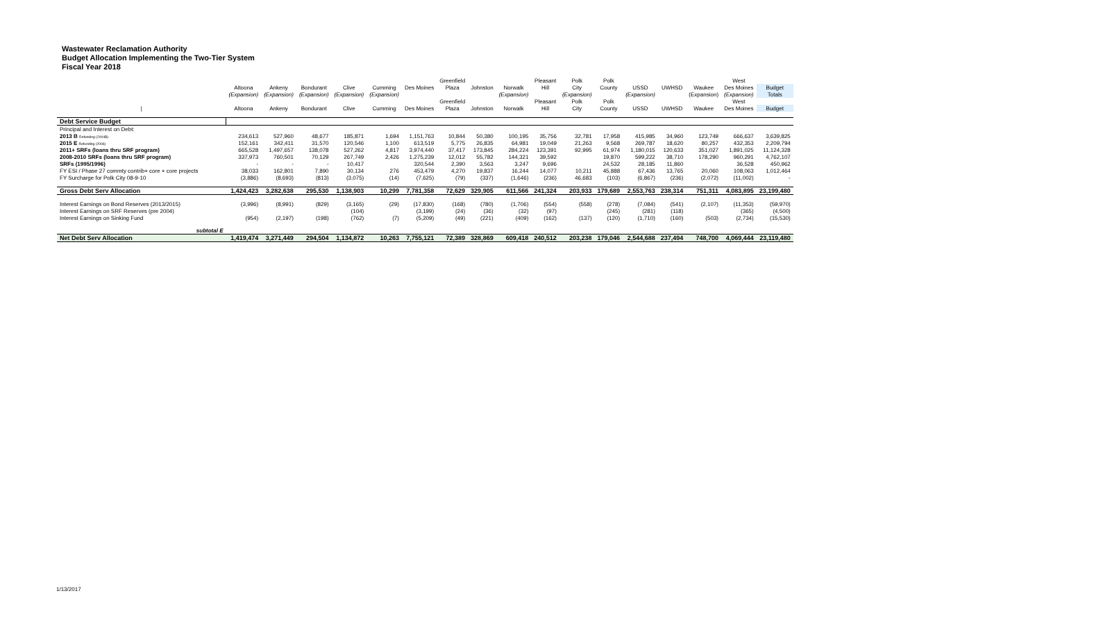Wastewater Reclamation Authority
Budget Allocation Implementing the Two-Tier System
Fiscal Year 2018
| | | | | | | | Greenfield | | | Pleasant | Polk | Polk | | | | West | |
| --- | --- | --- | --- | --- | --- | --- | --- | --- | --- | --- | --- | --- | --- | --- | --- | --- | --- |
| | Altoona | Ankeny | Bondurant | Clive | Cumming | Des Moines | Plaza | Johnston | Norwalk | Hill | City | County | USSD | UWHSD | Waukee | Des Moines | Budget |
| | (Expansion) | (Expansion) | (Expansion) | (Expansion) | (Expansion) | | | | (Expansion) | | (Expansion) | | (Expansion) | | (Expansion) | (Expansion) | Totals |
| | | | | | | | Greenfield | | | Pleasant | Polk | Polk | | | | West | |
| / | Altoona | Ankeny | Bondurant | Clive | Cumming | Des Moines | Plaza | Johnston | Norwalk | Hill | City | County | USSD | UWHSD | Waukee | Des Moines | Budget |
| Debt Service Budget | | | | | | | | | | | | | | | | | |
| Principal and Interest on Debt: | | | | | | | | | | | | | | | | | |
| 2013 B Refunding (2004B) | 234,613 | 527,960 | 48,677 | 185,871 | 1,694 | 1,151,763 | 10,844 | 50,380 | 100,195 | 35,756 | 32,781 | 17,958 | 415,985 | 34,960 | 123,749 | 666,637 | 3,639,825 |
| 2015 E Refunding (2006) | 152,161 | 342,411 | 31,570 | 120,546 | 1,100 | 613,519 | 5,775 | 26,835 | 64,981 | 19,049 | 21,263 | 9,568 | 269,787 | 18,620 | 80,257 | 432,353 | 2,209,794 |
| 2011+ SRFs (loans thru SRF program) | 665,528 | 1,497,657 | 138,078 | 527,262 | 4,817 | 3,974,440 | 37,417 | 173,845 | 284,224 | 123,391 | 92,995 | 61,974 | 1,180,015 | 120,633 | 351,027 | 1,891,025 | 11,124,328 |
| 2008-2010 SRFs (loans thru SRF program) | 337,973 | 760,501 | 70,129 | 267,749 | 2,426 | 1,275,239 | 12,012 | 55,782 | 144,321 | 39,592 | | 19,870 | 599,222 | 38,710 | 178,290 | 960,291 | 4,762,107 |
| SRFs (1995/1996) | - | - | - | 10,417 | | 320,544 | 2,390 | 3,563 | 3,247 | 9,696 | | 24,532 | 28,185 | 11,860 | | 36,528 | 450,962 |
| FY ESI / Phase 27 commty contrib+ core + core projects | 38,033 | 162,801 | 7,890 | 30,134 | 276 | 453,479 | 4,270 | 19,837 | 16,244 | 14,077 | 10,211 | 45,888 | 67,436 | 13,765 | 20,060 | 108,063 | 1,012,464 |
| FY Surcharge for Polk City 08-9-10 | (3,886) | (8,693) | (813) | (3,075) | (14) | (7,625) | (79) | (337) | (1,646) | (236) | 46,683 | (103) | (6,867) | (236) | (2,072) | (11,002) | - |
| Gross Debt Serv Allocation | 1,424,423 | 3,282,638 | 295,530 | 1,138,903 | 10,299 | 7,781,358 | 72,629 | 329,905 | 611,566 | 241,324 | 203,933 | 179,689 | 2,553,763 | 238,314 | 751,311 | 4,083,895 | 23,199,480 |
| Interest Earnings on Bond Reserves (2013/2015) | (3,996) | (8,991) | (829) | (3,165) | (29) | (17,830) | (168) | (780) | (1,706) | (554) | (558) | (278) | (7,084) | (541) | (2,107) | (11,353) | (59,970) |
| Interest Earnings on SRF Reserves (pre 2004) | | | | (104) | | (3,199) | (24) | (36) | (32) | (97) | | (245) | (281) | (118) | | (365) | (4,500) |
| Interest Earnings on Sinking Fund | (954) | (2,197) | (198) | (762) | (7) | (5,209) | (49) | (221) | (409) | (162) | (137) | (120) | (1,710) | (160) | (503) | (2,734) | (15,530) |
| subtotal E | | | | | | | | | | | | | | | | | |
| Net Debt Serv Allocation | 1,419,474 | 3,271,449 | 294,504 | 1,134,872 | 10,263 | 7,755,121 | 72,389 | 328,869 | 609,418 | 240,512 | 203,238 | 179,046 | 2,544,688 | 237,494 | 748,700 | 4,069,444 | 23,119,480 |
1/13/2017